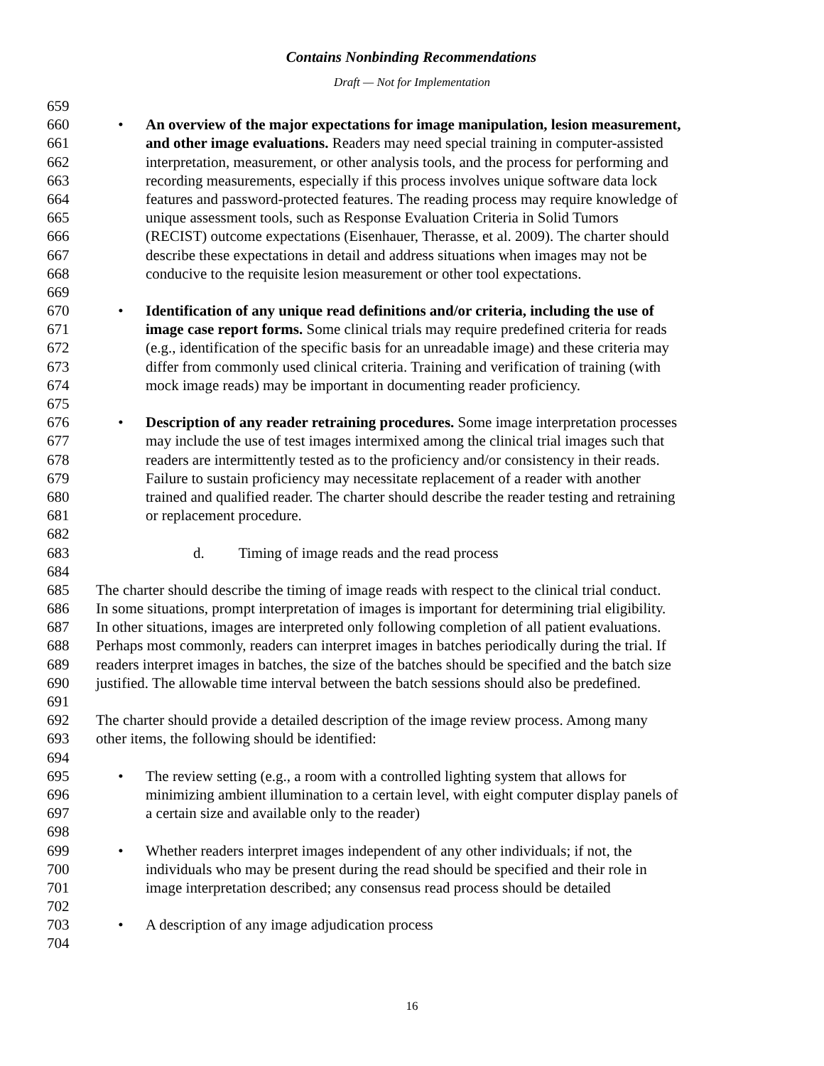Contains Nonbinding Recommendations
Draft — Not for Implementation
659
660 • An overview of the major expectations for image manipulation, lesion measurement,
661 and other image evaluations. Readers may need special training in computer-assisted
662 interpretation, measurement, or other analysis tools, and the process for performing and
663 recording measurements, especially if this process involves unique software data lock
664 features and password-protected features. The reading process may require knowledge of
665 unique assessment tools, such as Response Evaluation Criteria in Solid Tumors
666 (RECIST) outcome expectations (Eisenhauer, Therasse, et al. 2009). The charter should
667 describe these expectations in detail and address situations when images may not be
668 conducive to the requisite lesion measurement or other tool expectations.
669
670 • Identification of any unique read definitions and/or criteria, including the use of
671 image case report forms. Some clinical trials may require predefined criteria for reads
672 (e.g., identification of the specific basis for an unreadable image) and these criteria may
673 differ from commonly used clinical criteria. Training and verification of training (with
674 mock image reads) may be important in documenting reader proficiency.
675
676 • Description of any reader retraining procedures. Some image interpretation processes
677 may include the use of test images intermixed among the clinical trial images such that
678 readers are intermittently tested as to the proficiency and/or consistency in their reads.
679 Failure to sustain proficiency may necessitate replacement of a reader with another
680 trained and qualified reader. The charter should describe the reader testing and retraining
681 or replacement procedure.
682
683 d. Timing of image reads and the read process
684
685 The charter should describe the timing of image reads with respect to the clinical trial conduct.
686 In some situations, prompt interpretation of images is important for determining trial eligibility.
687 In other situations, images are interpreted only following completion of all patient evaluations.
688 Perhaps most commonly, readers can interpret images in batches periodically during the trial. If
689 readers interpret images in batches, the size of the batches should be specified and the batch size
690 justified. The allowable time interval between the batch sessions should also be predefined.
691
692 The charter should provide a detailed description of the image review process. Among many
693 other items, the following should be identified:
694
695 • The review setting (e.g., a room with a controlled lighting system that allows for
696 minimizing ambient illumination to a certain level, with eight computer display panels of
697 a certain size and available only to the reader)
698
699 • Whether readers interpret images independent of any other individuals; if not, the
700 individuals who may be present during the read should be specified and their role in
701 image interpretation described; any consensus read process should be detailed
702
703 • A description of any image adjudication process
704
16